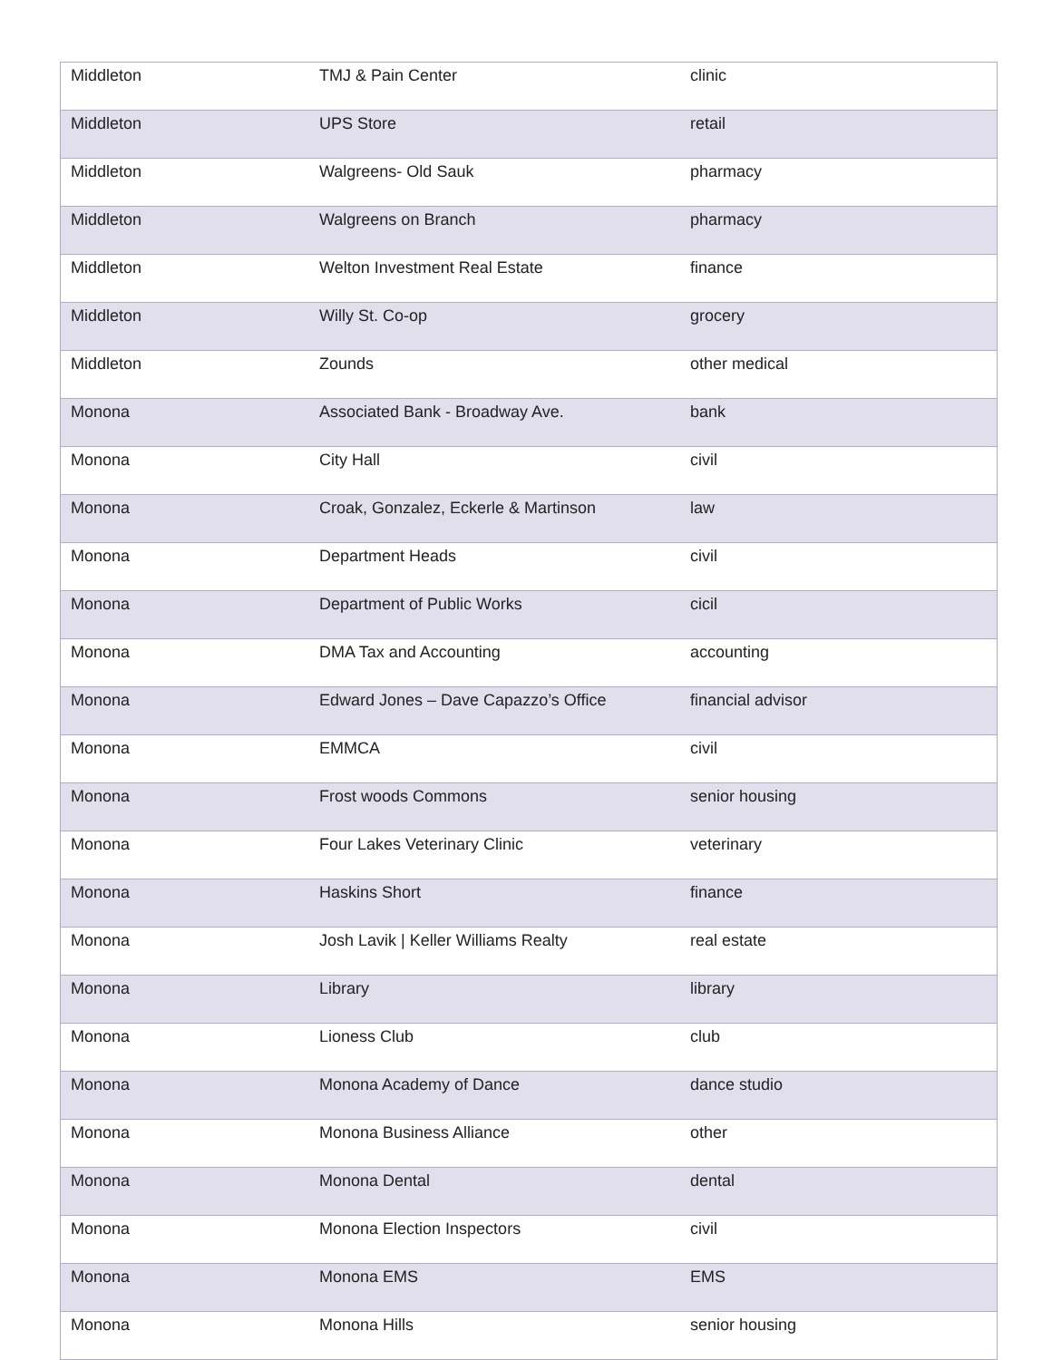| Middleton | TMJ & Pain Center | clinic |
| Middleton | UPS Store | retail |
| Middleton | Walgreens- Old Sauk | pharmacy |
| Middleton | Walgreens on Branch | pharmacy |
| Middleton | Welton Investment Real Estate | finance |
| Middleton | Willy St. Co-op | grocery |
| Middleton | Zounds | other medical |
| Monona | Associated Bank - Broadway Ave. | bank |
| Monona | City Hall | civil |
| Monona | Croak, Gonzalez, Eckerle & Martinson | law |
| Monona | Department Heads | civil |
| Monona | Department of Public Works | cicil |
| Monona | DMA Tax and Accounting | accounting |
| Monona | Edward Jones – Dave Capazzo’s Office | financial advisor |
| Monona | EMMCA | civil |
| Monona | Frost woods Commons | senior housing |
| Monona | Four Lakes Veterinary Clinic | veterinary |
| Monona | Haskins Short | finance |
| Monona | Josh Lavik / Keller Williams Realty | real estate |
| Monona | Library | library |
| Monona | Lioness Club | club |
| Monona | Monona Academy of Dance | dance studio |
| Monona | Monona Business Alliance | other |
| Monona | Monona Dental | dental |
| Monona | Monona Election Inspectors | civil |
| Monona | Monona EMS | EMS |
| Monona | Monona Hills | senior housing |